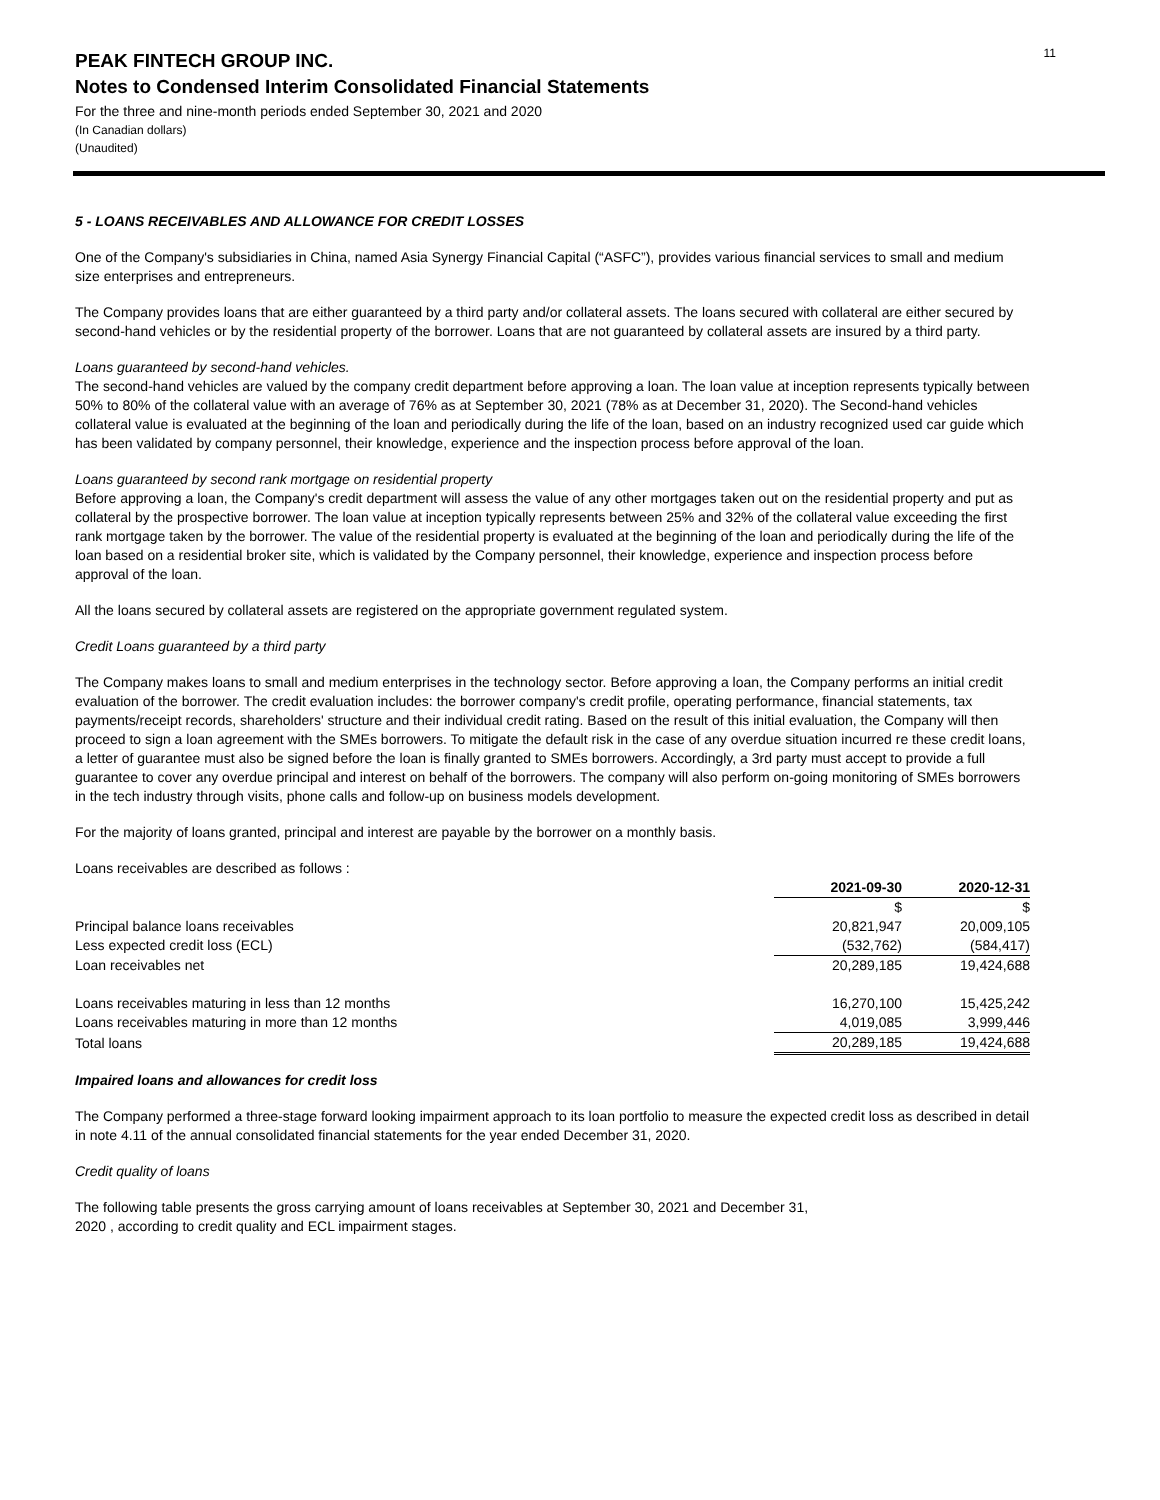11
PEAK FINTECH GROUP INC.
Notes to Condensed Interim Consolidated Financial Statements
For the three and nine-month periods ended September 30, 2021 and 2020
(In Canadian dollars)
(Unaudited)
5 - LOANS RECEIVABLES AND ALLOWANCE FOR CREDIT LOSSES
One of the Company's subsidiaries in China, named Asia Synergy Financial Capital (“ASFC”), provides various financial services to small and medium size enterprises and entrepreneurs.
The Company provides loans that are either guaranteed by a third party and/or collateral assets. The loans secured with collateral are either secured by second-hand vehicles or by the residential property of the borrower. Loans that are not guaranteed by collateral assets are insured by a third party.
Loans guaranteed by second-hand vehicles.
The second-hand vehicles are valued by the company credit department before approving a loan. The loan value at inception represents typically between 50% to 80% of the collateral value with an average of 76% as at September 30, 2021 (78% as at December 31, 2020). The Second-hand vehicles collateral value is evaluated at the beginning of the loan and periodically during the life of the loan, based on an industry recognized used car guide which has been validated by company personnel, their knowledge, experience and the inspection process before approval of the loan.
Loans guaranteed by second rank mortgage on residential property
Before approving a loan, the Company's credit department will assess the value of any other mortgages taken out on the residential property and put as collateral by the prospective borrower. The loan value at inception typically represents between 25% and 32% of the collateral value exceeding the first rank mortgage taken by the borrower. The value of the residential property is evaluated at the beginning of the loan and periodically during the life of the loan based on a residential broker site, which is validated by the Company personnel, their knowledge, experience and inspection process before approval of the loan.
All the loans secured by collateral assets are registered on the appropriate government regulated system.
Credit Loans guaranteed by a third party
The Company makes loans to small and medium enterprises in the technology sector. Before approving a loan, the Company performs an initial credit evaluation of the borrower. The credit evaluation includes: the borrower company's credit profile, operating performance, financial statements, tax payments/receipt records, shareholders' structure and their individual credit rating. Based on the result of this initial evaluation, the Company will then proceed to sign a loan agreement with the SMEs borrowers. To mitigate the default risk in the case of any overdue situation incurred re these credit loans, a letter of guarantee must also be signed before the loan is finally granted to SMEs borrowers. Accordingly, a 3rd party must accept to provide a full guarantee to cover any overdue principal and interest on behalf of the borrowers. The company will also perform on-going monitoring of SMEs borrowers in the tech industry through visits, phone calls and follow-up on business models development.
For the majority of loans granted, principal and interest are payable by the borrower on a monthly basis.
| Loans receivables are described as follows : | | |
| | 2021-09-30 | 2020-12-31 |
| | $ | $ |
| Principal balance loans receivables | 20,821,947 | 20,009,105 |
| Less expected credit loss (ECL) | (532,762) | (584,417) |
| Loan receivables net | 20,289,185 | 19,424,688 |
| Loans receivables maturing in less than 12 months | 16,270,100 | 15,425,242 |
| Loans receivables maturing in more than 12 months | 4,019,085 | 3,999,446 |
| Total loans | 20,289,185 | 19,424,688 |
Impaired loans and allowances for credit loss
The Company performed a three-stage forward looking impairment approach to its loan portfolio to measure the expected credit loss as described in detail in note 4.11 of the annual consolidated financial statements for the year ended December 31, 2020.
Credit quality of loans
The following table presents the gross carrying amount of loans receivables at September 30, 2021 and December 31,
2020 , according to credit quality and ECL impairment stages.